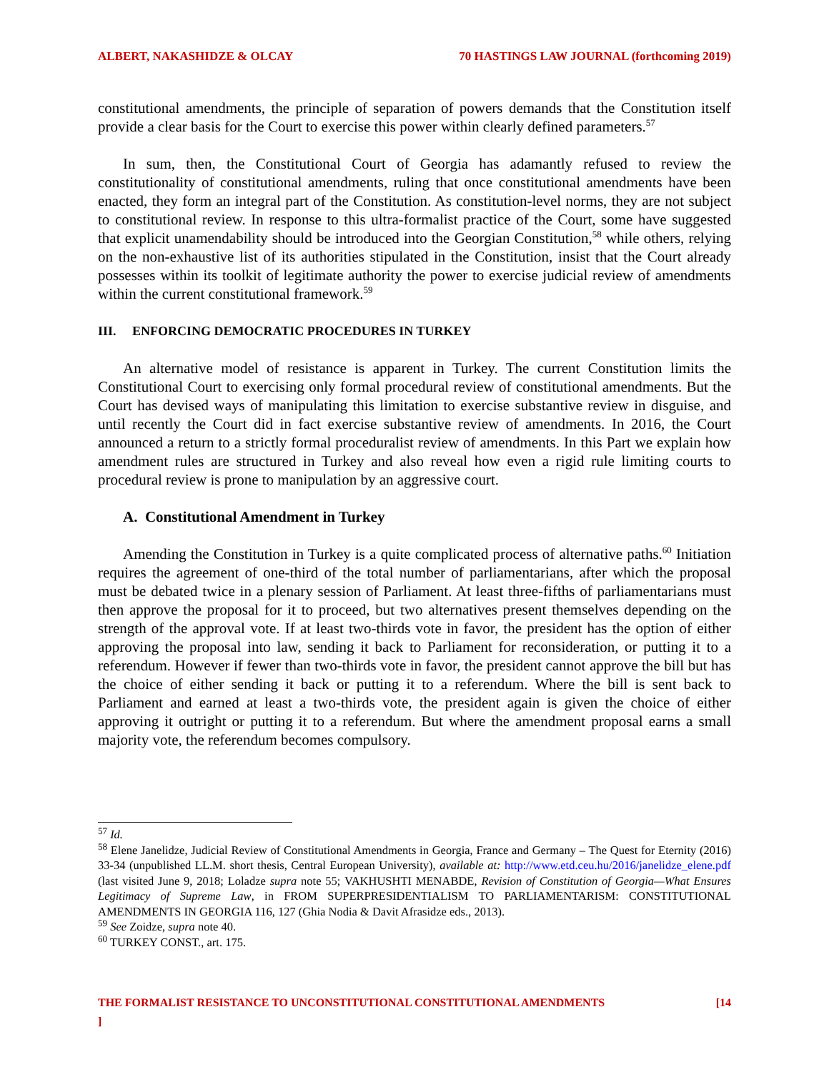ALBERT, NAKASHIDZE & OLCAY 70 HASTINGS LAW JOURNAL (forthcoming 2019)
constitutional amendments, the principle of separation of powers demands that the Constitution itself provide a clear basis for the Court to exercise this power within clearly defined parameters.<sup>57</sup>
In sum, then, the Constitutional Court of Georgia has adamantly refused to review the constitutionality of constitutional amendments, ruling that once constitutional amendments have been enacted, they form an integral part of the Constitution. As constitution-level norms, they are not subject to constitutional review. In response to this ultra-formalist practice of the Court, some have suggested that explicit unamendability should be introduced into the Georgian Constitution,<sup>58</sup> while others, relying on the non-exhaustive list of its authorities stipulated in the Constitution, insist that the Court already possesses within its toolkit of legitimate authority the power to exercise judicial review of amendments within the current constitutional framework.<sup>59</sup>
III. ENFORCING DEMOCRATIC PROCEDURES IN TURKEY
An alternative model of resistance is apparent in Turkey. The current Constitution limits the Constitutional Court to exercising only formal procedural review of constitutional amendments. But the Court has devised ways of manipulating this limitation to exercise substantive review in disguise, and until recently the Court did in fact exercise substantive review of amendments. In 2016, the Court announced a return to a strictly formal proceduralist review of amendments. In this Part we explain how amendment rules are structured in Turkey and also reveal how even a rigid rule limiting courts to procedural review is prone to manipulation by an aggressive court.
A. Constitutional Amendment in Turkey
Amending the Constitution in Turkey is a quite complicated process of alternative paths.<sup>60</sup> Initiation requires the agreement of one-third of the total number of parliamentarians, after which the proposal must be debated twice in a plenary session of Parliament. At least three-fifths of parliamentarians must then approve the proposal for it to proceed, but two alternatives present themselves depending on the strength of the approval vote. If at least two-thirds vote in favor, the president has the option of either approving the proposal into law, sending it back to Parliament for reconsideration, or putting it to a referendum. However if fewer than two-thirds vote in favor, the president cannot approve the bill but has the choice of either sending it back or putting it to a referendum. Where the bill is sent back to Parliament and earned at least a two-thirds vote, the president again is given the choice of either approving it outright or putting it to a referendum. But where the amendment proposal earns a small majority vote, the referendum becomes compulsory.
<sup>57</sup> Id.
<sup>58</sup> Elene Janelidze, Judicial Review of Constitutional Amendments in Georgia, France and Germany – The Quest for Eternity (2016) 33-34 (unpublished LL.M. short thesis, Central European University), available at: http://www.etd.ceu.hu/2016/janelidze_elene.pdf (last visited June 9, 2018; Loladze supra note 55; VAKHUSHTI MENABDE, Revision of Constitution of Georgia—What Ensures Legitimacy of Supreme Law, in FROM SUPERPRESIDENTIALISM TO PARLIAMENTARISM: CONSTITUTIONAL AMENDMENTS IN GEORGIA 116, 127 (Ghia Nodia & Davit Afrasidze eds., 2013).
<sup>59</sup> See Zoidze, supra note 40.
<sup>60</sup> TURKEY CONST., art. 175.
THE FORMALIST RESISTANCE TO UNCONSTITUTIONAL CONSTITUTIONAL AMENDMENTS
] [14